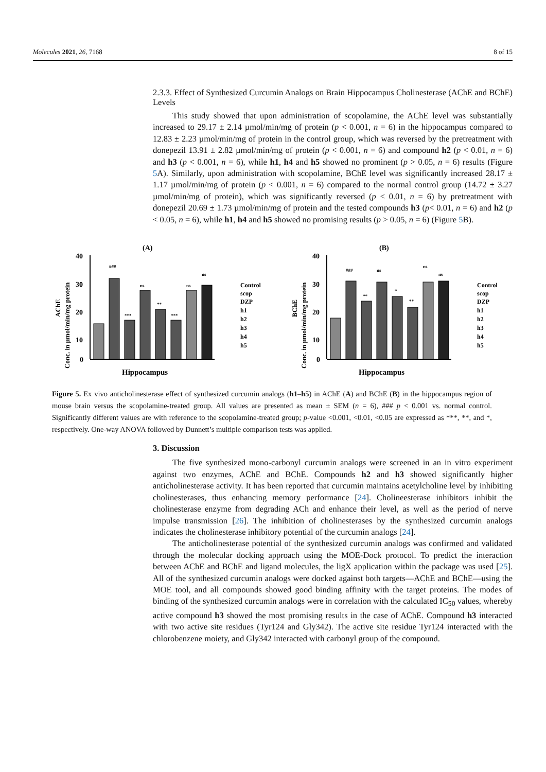Molecules 2021, 26, 7168 8 of 15
2.3.3. Effect of Synthesized Curcumin Analogs on Brain Hippocampus Cholinesterase (AChE and BChE) Levels
This study showed that upon administration of scopolamine, the AChE level was substantially increased to 29.17 ± 2.14 µmol/min/mg of protein (p < 0.001, n = 6) in the hippocampus compared to 12.83 ± 2.23 µmol/min/mg of protein in the control group, which was reversed by the pretreatment with donepezil 13.91 ± 2.82 µmol/min/mg of protein (p < 0.001, n = 6) and compound h2 (p < 0.01, n = 6) and h3 (p < 0.001, n = 6), while h1, h4 and h5 showed no prominent (p > 0.05, n = 6) results (Figure 5 A). Similarly, upon administration with scopolamine, BChE level was significantly increased 28.17 ± 1.17 µmol/min/mg of protein (p < 0.001, n = 6) compared to the normal control group (14.72 ± 3.27 µmol/min/mg of protein), which was significantly reversed (p < 0.01, n = 6) by pretreatment with donepezil 20.69 ± 1.73 µmol/min/mg of protein and the tested compounds h3 (p< 0.01, n = 6) and h2 (p < 0.05, n = 6), while h1, h4 and h5 showed no promising results (p > 0.05, n = 6) (Figure 5 B).
AChE
Conc. in µmol/min/mg protein
(A)
40
30
20
10
0
###
***
ns
**
***
ns
ns
Control
scop
DZP
h1
h2
h3
h4
h5
Hippocampus
BChE
Conc. in µmol/min/mg protein
(B)
40
30
20
10
0
###
**
ns
*
**
ns
ns
Control
scop
DZP
h1
h2
h3
h4
h5
Hippocampus
Figure 5. Ex vivo anticholinesterase effect of synthesized curcumin analogs (h1–h5) in AChE (A) and BChE (B) in the hippocampus region of mouse brain versus the scopolamine-treated group. All values are presented as mean ± SEM (n = 6), ### p < 0.001 vs. normal control. Significantly different values are with reference to the scopolamine-treated group; p-value <0.001, <0.01, <0.05 are expressed as ***, **, and *, respectively. One-way ANOVA followed by Dunnett’s multiple comparison tests was applied.
3. Discussion
The five synthesized mono-carbonyl curcumin analogs were screened in an in vitro experiment against two enzymes, AChE and BChE. Compounds h2 and h3 showed significantly higher anticholinesterase activity. It has been reported that curcumin maintains acetylcholine level by inhibiting cholinesterases, thus enhancing memory performance [24]. Cholineesterase inhibitors inhibit the cholinesterase enzyme from degrading ACh and enhance their level, as well as the period of nerve impulse transmission [26]. The inhibition of cholinesterases by the synthesized curcumin analogs indicates the cholinesterase inhibitory potential of the curcumin analogs [24].
The anticholinesterase potential of the synthesized curcumin analogs was confirmed and validated through the molecular docking approach using the MOE-Dock protocol. To predict the interaction between AChE and BChE and ligand molecules, the ligX application within the package was used [25]. All of the synthesized curcumin analogs were docked against both targets—AChE and BChE—using the MOE tool, and all compounds showed good binding affinity with the target proteins. The modes of binding of the synthesized curcumin analogs were in correlation with the calculated IC<sub>50</sub> values, whereby active compound h3 showed the most promising results in the case of AChE. Compound h3 interacted with two active site residues (Tyr124 and Gly342). The active site residue Tyr124 interacted with the chlorobenzene moiety, and Gly342 interacted with carbonyl group of the compound.